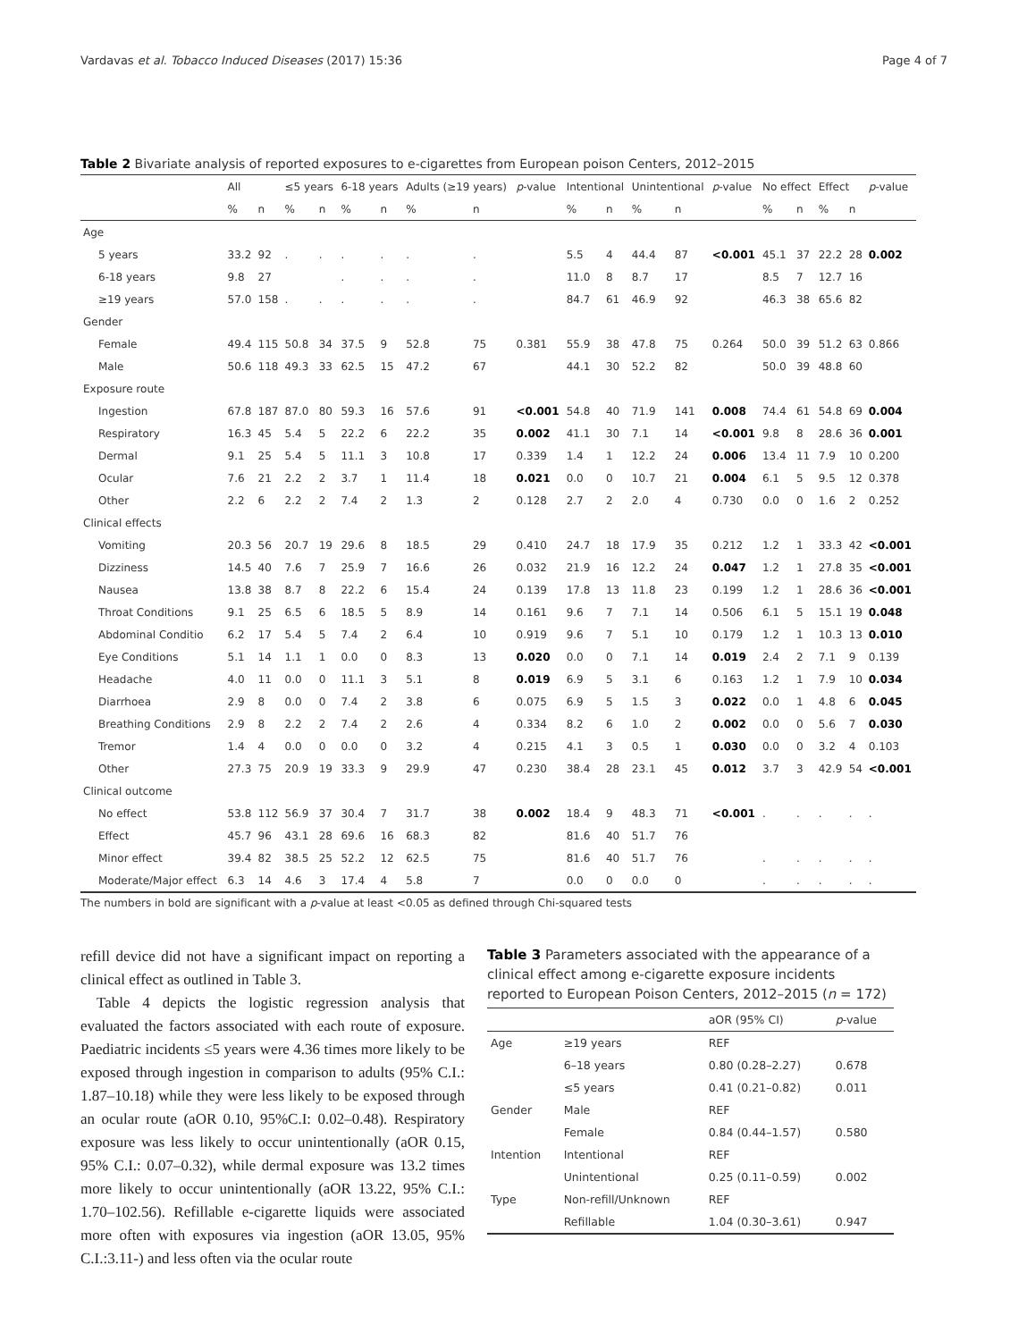Vardavas et al. Tobacco Induced Diseases (2017) 15:36 Page 4 of 7
Table 2 Bivariate analysis of reported exposures to e-cigarettes from European poison Centers, 2012–2015
| | All | | ≤5 years | | 6-18 years | | Adults (≥19 years) | | p -value | Intentional | | Unintentional | | p -value | No effect | | Effect | | p -value |
| --- | --- | --- | --- | --- | --- | --- | --- | --- | --- | --- | --- | --- | --- | --- | --- | --- | --- | --- | --- |
| | % | n | % | n | % | n | % | n | | % | n | % | n | | % | n | % | n | |
| Age | | | | | | | | | | | | | | | | | | | |
| 5 years | 33.2 | 92 | . | . | . | . | . | . | | 5.5 | 4 | 44.4 | 87 | <0.001 | 45.1 | 37 | 22.2 | 28 | 0.002 |
| 6-18 years | 9.8 | 27 | | | . | . | . | . | | 11.0 | 8 | 8.7 | 17 | | 8.5 | 7 | 12.7 | 16 | |
| ≥19 years | 57.0 | 158 | . | . | . | . | . | . | | 84.7 | 61 | 46.9 | 92 | | 46.3 | 38 | 65.6 | 82 | |
| Gender | | | | | | | | | | | | | | | | | | | |
| Female | 49.4 | 115 | 50.8 | 34 | 37.5 | 9 | 52.8 | 75 | 0.381 | 55.9 | 38 | 47.8 | 75 | 0.264 | 50.0 | 39 | 51.2 | 63 | 0.866 |
| Male | 50.6 | 118 | 49.3 | 33 | 62.5 | 15 | 47.2 | 67 | | 44.1 | 30 | 52.2 | 82 | | 50.0 | 39 | 48.8 | 60 | |
| Exposure route | | | | | | | | | | | | | | | | | | | |
| Ingestion | 67.8 | 187 | 87.0 | 80 | 59.3 | 16 | 57.6 | 91 | <0.001 | 54.8 | 40 | 71.9 | 141 | 0.008 | 74.4 | 61 | 54.8 | 69 | 0.004 |
| Respiratory | 16.3 | 45 | 5.4 | 5 | 22.2 | 6 | 22.2 | 35 | 0.002 | 41.1 | 30 | 7.1 | 14 | <0.001 | 9.8 | 8 | 28.6 | 36 | 0.001 |
| Dermal | 9.1 | 25 | 5.4 | 5 | 11.1 | 3 | 10.8 | 17 | 0.339 | 1.4 | 1 | 12.2 | 24 | 0.006 | 13.4 | 11 | 7.9 | 10 | 0.200 |
| Ocular | 7.6 | 21 | 2.2 | 2 | 3.7 | 1 | 11.4 | 18 | 0.021 | 0.0 | 0 | 10.7 | 21 | 0.004 | 6.1 | 5 | 9.5 | 12 | 0.378 |
| Other | 2.2 | 6 | 2.2 | 2 | 7.4 | 2 | 1.3 | 2 | 0.128 | 2.7 | 2 | 2.0 | 4 | 0.730 | 0.0 | 0 | 1.6 | 2 | 0.252 |
| Clinical effects | | | | | | | | | | | | | | | | | | | |
| Vomiting | 20.3 | 56 | 20.7 | 19 | 29.6 | 8 | 18.5 | 29 | 0.410 | 24.7 | 18 | 17.9 | 35 | 0.212 | 1.2 | 1 | 33.3 | 42 | <0.001 |
| Dizziness | 14.5 | 40 | 7.6 | 7 | 25.9 | 7 | 16.6 | 26 | 0.032 | 21.9 | 16 | 12.2 | 24 | 0.047 | 1.2 | 1 | 27.8 | 35 | <0.001 |
| Nausea | 13.8 | 38 | 8.7 | 8 | 22.2 | 6 | 15.4 | 24 | 0.139 | 17.8 | 13 | 11.8 | 23 | 0.199 | 1.2 | 1 | 28.6 | 36 | <0.001 |
| Throat Conditions | 9.1 | 25 | 6.5 | 6 | 18.5 | 5 | 8.9 | 14 | 0.161 | 9.6 | 7 | 7.1 | 14 | 0.506 | 6.1 | 5 | 15.1 | 19 | 0.048 |
| Abdominal Conditio | 6.2 | 17 | 5.4 | 5 | 7.4 | 2 | 6.4 | 10 | 0.919 | 9.6 | 7 | 5.1 | 10 | 0.179 | 1.2 | 1 | 10.3 | 13 | 0.010 |
| Eye Conditions | 5.1 | 14 | 1.1 | 1 | 0.0 | 0 | 8.3 | 13 | 0.020 | 0.0 | 0 | 7.1 | 14 | 0.019 | 2.4 | 2 | 7.1 | 9 | 0.139 |
| Headache | 4.0 | 11 | 0.0 | 0 | 11.1 | 3 | 5.1 | 8 | 0.019 | 6.9 | 5 | 3.1 | 6 | 0.163 | 1.2 | 1 | 7.9 | 10 | 0.034 |
| Diarrhoea | 2.9 | 8 | 0.0 | 0 | 7.4 | 2 | 3.8 | 6 | 0.075 | 6.9 | 5 | 1.5 | 3 | 0.022 | 0.0 | 1 | 4.8 | 6 | 0.045 |
| Breathing Conditions | 2.9 | 8 | 2.2 | 2 | 7.4 | 2 | 2.6 | 4 | 0.334 | 8.2 | 6 | 1.0 | 2 | 0.002 | 0.0 | 0 | 5.6 | 7 | 0.030 |
| Tremor | 1.4 | 4 | 0.0 | 0 | 0.0 | 0 | 3.2 | 4 | 0.215 | 4.1 | 3 | 0.5 | 1 | 0.030 | 0.0 | 0 | 3.2 | 4 | 0.103 |
| Other | 27.3 | 75 | 20.9 | 19 | 33.3 | 9 | 29.9 | 47 | 0.230 | 38.4 | 28 | 23.1 | 45 | 0.012 | 3.7 | 3 | 42.9 | 54 | <0.001 |
| Clinical outcome | | | | | | | | | | | | | | | | | | | |
| No effect | 53.8 | 112 | 56.9 | 37 | 30.4 | 7 | 31.7 | 38 | 0.002 | 18.4 | 9 | 48.3 | 71 | <0.001 | . | . | . | . | . |
| Effect | 45.7 | 96 | 43.1 | 28 | 69.6 | 16 | 68.3 | 82 | | 81.6 | 40 | 51.7 | 76 | | | | | | |
| Minor effect | 39.4 | 82 | 38.5 | 25 | 52.2 | 12 | 62.5 | 75 | | 81.6 | 40 | 51.7 | 76 | | . | . | . | . | . |
| Moderate/Major effect | 6.3 | 14 | 4.6 | 3 | 17.4 | 4 | 5.8 | 7 | | 0.0 | 0 | 0.0 | 0 | | . | . | . | . | . |
The numbers in bold are significant with a p-value at least <0.05 as defined through Chi-squared tests
refill device did not have a significant impact on reporting a clinical effect as outlined in Table 3.
Table 4 depicts the logistic regression analysis that evaluated the factors associated with each route of exposure. Paediatric incidents ≤5 years were 4.36 times more likely to be exposed through ingestion in comparison to adults (95% C.I.: 1.87–10.18) while they were less likely to be exposed through an ocular route (aOR 0.10, 95%C.I: 0.02–0.48). Respiratory exposure was less likely to occur unintentionally (aOR 0.15, 95% C.I.: 0.07–0.32), while dermal exposure was 13.2 times more likely to occur unintentionally (aOR 13.22, 95% C.I.: 1.70–102.56). Refillable e-cigarette liquids were associated more often with exposures via ingestion (aOR 13.05, 95% C.I.:3.11-) and less often via the ocular route
Table 3 Parameters associated with the appearance of a clinical effect among e-cigarette exposure incidents reported to European Poison Centers, 2012–2015 (n = 172)
| | | aOR (95% CI) | p -value |
| --- | --- | --- | --- |
| Age | ≥19 years | REF | |
| | 6–18 years | 0.80 (0.28–2.27) | 0.678 |
| | ≤5 years | 0.41 (0.21–0.82) | 0.011 |
| Gender | Male | REF | |
| | Female | 0.84 (0.44–1.57) | 0.580 |
| Intention | Intentional | REF | |
| | Unintentional | 0.25 (0.11–0.59) | 0.002 |
| Type | Non-refill/Unknown | REF | |
| | Refillable | 1.04 (0.30–3.61) | 0.947 |